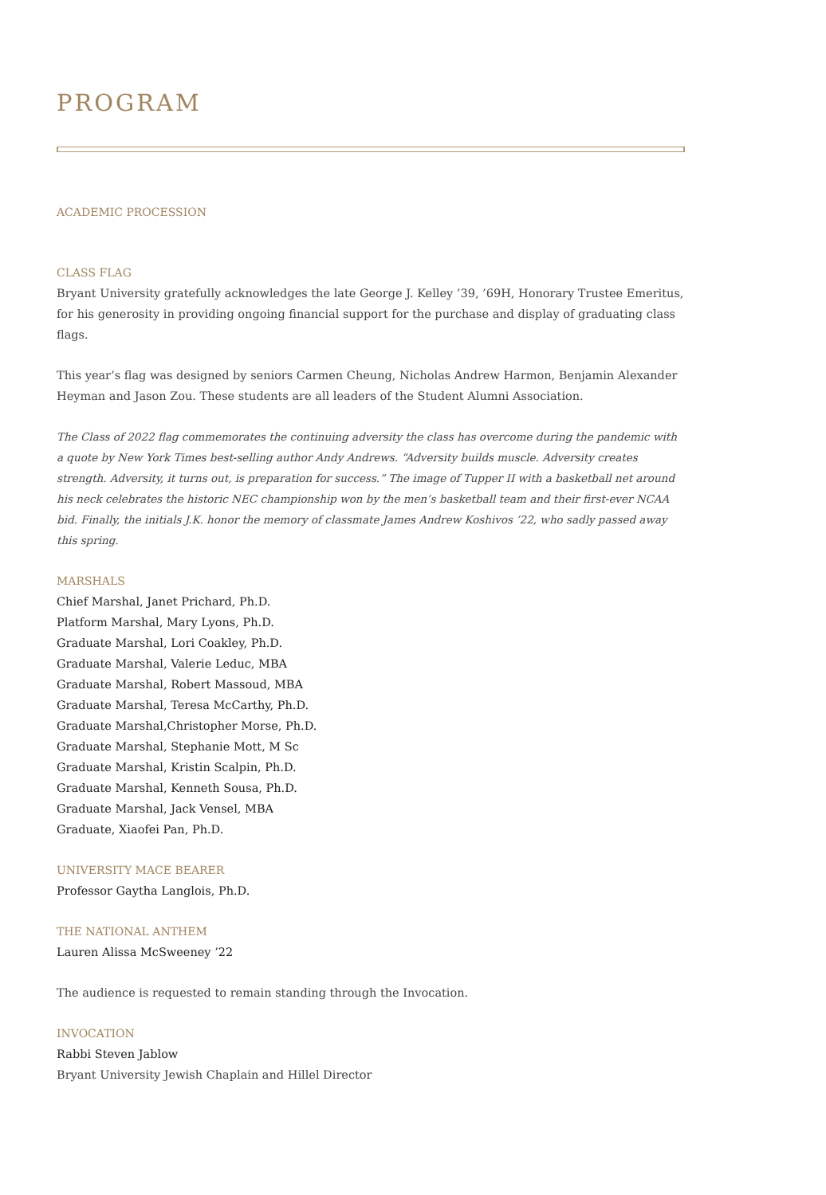PROGRAM
ACADEMIC PROCESSION
CLASS FLAG
Bryant University gratefully acknowledges the late George J. Kelley ’39, ’69H, Honorary Trustee Emeritus, for his generosity in providing ongoing financial support for the purchase and display of graduating class flags.
This year’s flag was designed by seniors Carmen Cheung, Nicholas Andrew Harmon, Benjamin Alexander Heyman and Jason Zou. These students are all leaders of the Student Alumni Association.
The Class of 2022 flag commemorates the continuing adversity the class has overcome during the pandemic with a quote by New York Times best-selling author Andy Andrews. “Adversity builds muscle. Adversity creates strength. Adversity, it turns out, is preparation for success.” The image of Tupper II with a basketball net around his neck celebrates the historic NEC championship won by the men’s basketball team and their first-ever NCAA bid. Finally, the initials J.K. honor the memory of classmate James Andrew Koshivos ’22, who sadly passed away this spring.
MARSHALS
Chief Marshal, Janet Prichard, Ph.D.
Platform Marshal, Mary Lyons, Ph.D.
Graduate Marshal, Lori Coakley, Ph.D.
Graduate Marshal, Valerie Leduc, MBA
Graduate Marshal, Robert Massoud, MBA
Graduate Marshal, Teresa McCarthy, Ph.D.
Graduate Marshal,Christopher Morse, Ph.D.
Graduate Marshal, Stephanie Mott, M Sc
Graduate Marshal, Kristin Scalpin, Ph.D.
Graduate Marshal, Kenneth Sousa, Ph.D.
Graduate Marshal, Jack Vensel, MBA
Graduate, Xiaofei Pan, Ph.D.
UNIVERSITY MACE BEARER
Professor Gaytha Langlois, Ph.D.
THE NATIONAL ANTHEM
Lauren Alissa McSweeney ’22
The audience is requested to remain standing through the Invocation.
INVOCATION
Rabbi Steven Jablow
Bryant University Jewish Chaplain and Hillel Director